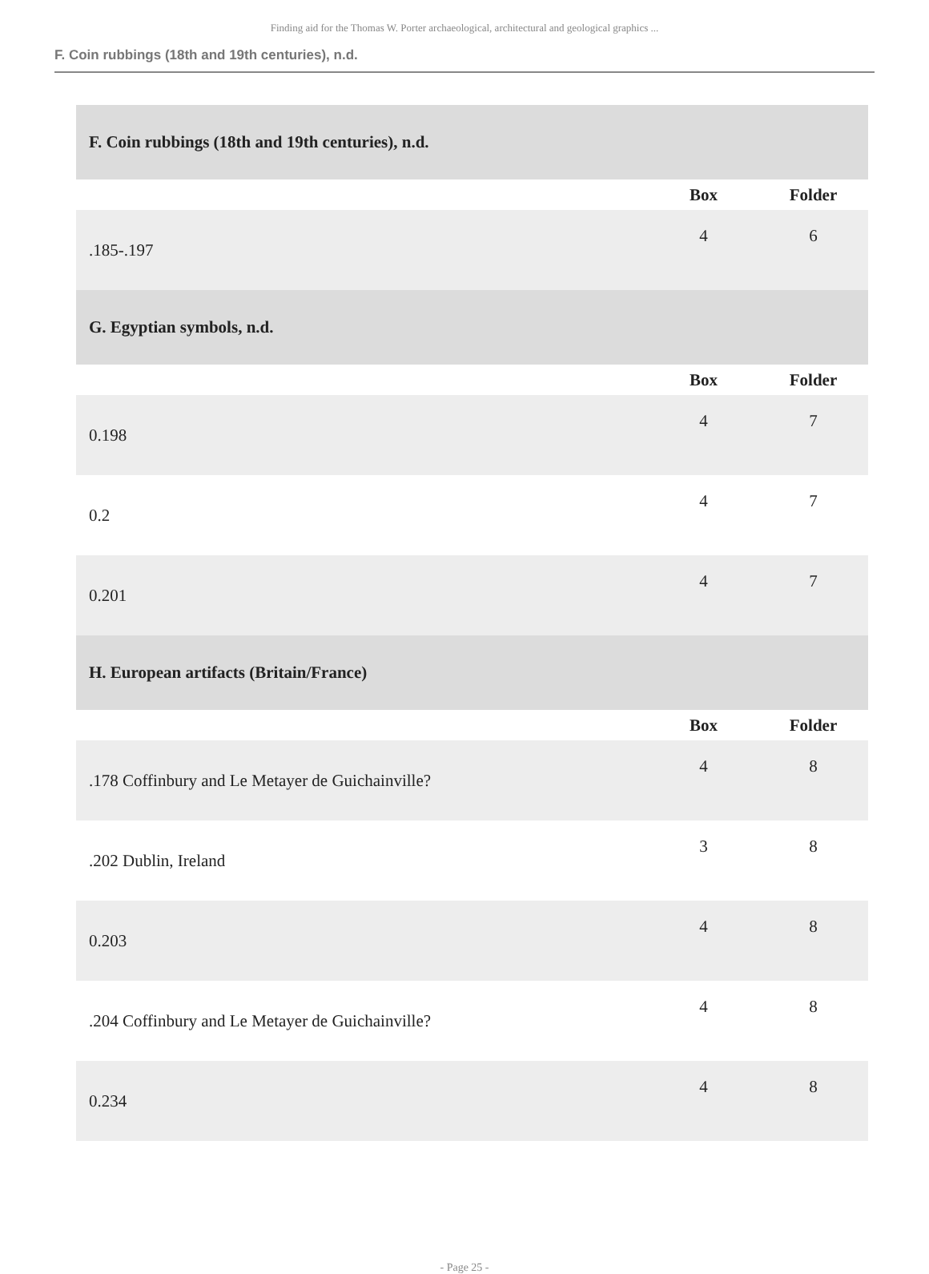Finding aid for the Thomas W. Porter archaeological, architectural and geological graphics ...
F. Coin rubbings (18th and 19th centuries), n.d.
| F. Coin rubbings (18th and 19th centuries), n.d. | | |
| | Box | Folder |
| .185-.197 | 4 | 6 |
| G. Egyptian symbols, n.d. | | |
| | Box | Folder |
| 0.198 | 4 | 7 |
| 0.2 | 4 | 7 |
| 0.201 | 4 | 7 |
| H. European artifacts (Britain/France) | | |
| | Box | Folder |
| .178 Coffinbury and Le Metayer de Guichainville? | 4 | 8 |
| .202 Dublin, Ireland | 3 | 8 |
| 0.203 | 4 | 8 |
| .204 Coffinbury and Le Metayer de Guichainville? | 4 | 8 |
| 0.234 | 4 | 8 |
- Page 25 -